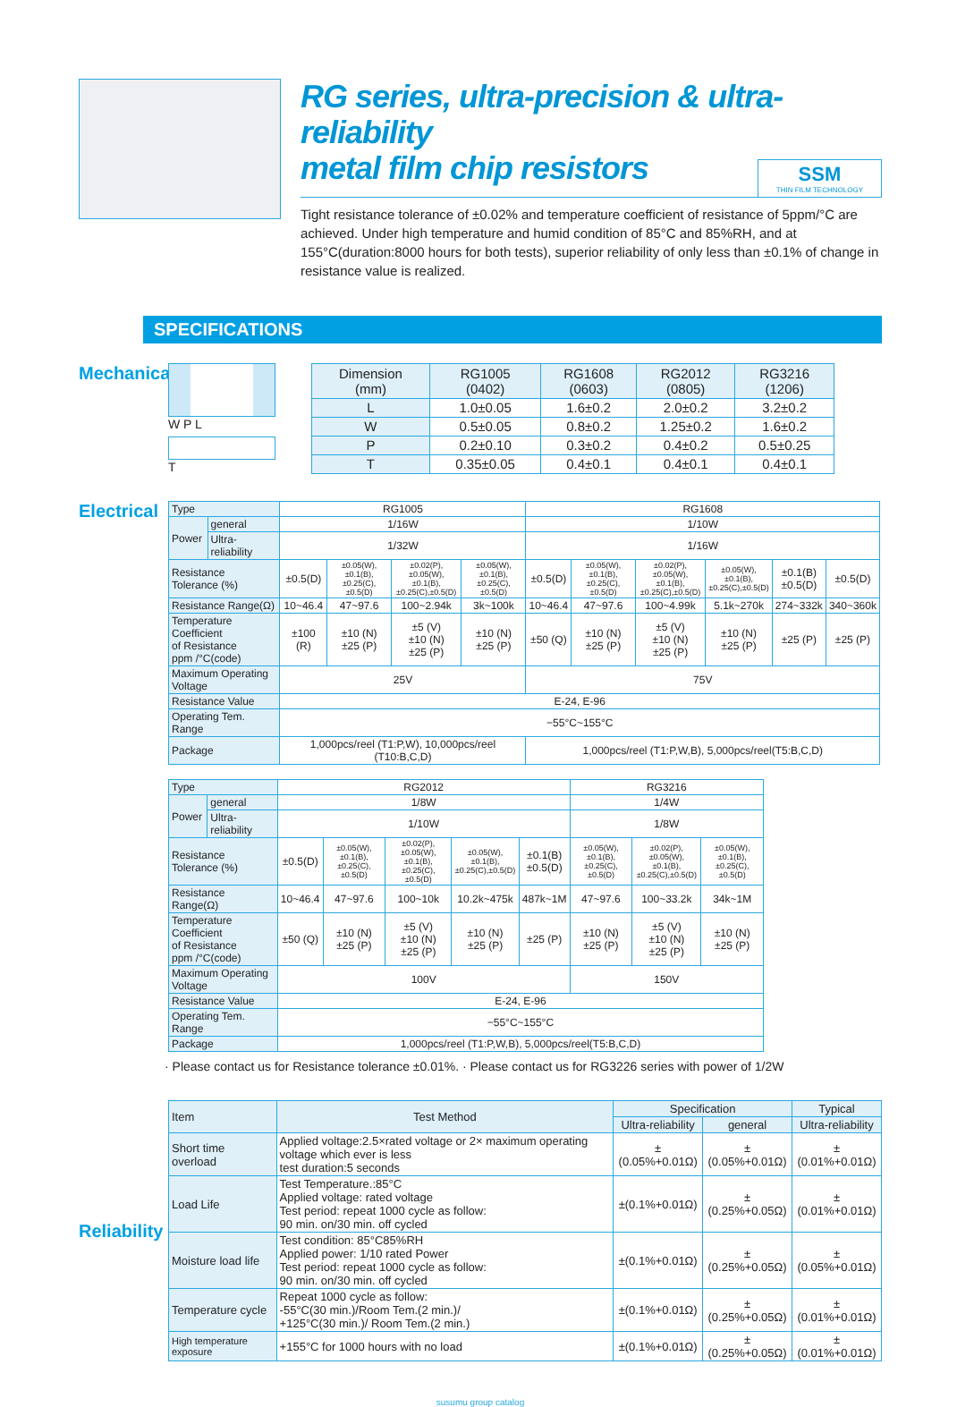RG series, ultra-precision & ultra-reliability
metal film chip resistors
SSM
THIN FILM TECHNOLOGY
Tight resistance tolerance of ±0.02% and temperature coefficient of resistance of 5ppm/°C are achieved. Under high temperature and humid condition of 85°C and 85%RH, and at 155°C(duration:8000 hours for both tests), superior reliability of only less than ±0.1% of change in resistance value is realized.
SPECIFICATIONS
Mechanical
W P L
T
| Dimension (mm) | RG1005 (0402) | RG1608 (0603) | RG2012 (0805) | RG3216 (1206) |
| --- | --- | --- | --- | --- |
| L | 1.0±0.05 | 1.6±0.2 | 2.0±0.2 | 3.2±0.2 |
| W | 0.5±0.05 | 0.8±0.2 | 1.25±0.2 | 1.6±0.2 |
| P | 0.2±0.10 | 0.3±0.2 | 0.4±0.2 | 0.5±0.25 |
| T | 0.35±0.05 | 0.4±0.1 | 0.4±0.1 | 0.4±0.1 |
Electrical
| Type | | RG1005 | | | | RG1608 | | | | | |
| Power | general | 1/16W | | | | 1/10W | | | | | |
| | Ultra-reliability | 1/32W | | | | 1/16W | | | | | |
| Resistance Tolerance (%) | | ±0.5(D) | ±0.05(W),±0.1(B), ±0.25(C),±0.5(D) | ±0.02(P),±0.05(W), ±0.1(B), ±0.25(C),±0.5(D) | ±0.05(W),±0.1(B), ±0.25(C),±0.5(D) | ±0.5(D) | ±0.05(W),±0.1(B), ±0.25(C),±0.5(D) | ±0.02(P),±0.05(W), ±0.1(B), ±0.25(C),±0.5(D) | ±0.05(W),±0.1(B), ±0.25(C),±0.5(D) | ±0.1(B) ±0.5(D) | ±0.5(D) |
| Resistance Range(Ω) | | 10~46.4 | 47~97.6 | 100~2.94k | 3k~100k | 10~46.4 | 47~97.6 | 100~4.99k | 5.1k~270k | 274~332k | 340~360k |
| Temperature Coefficient of Resistance ppm /°C(code) | | ±100 (R) | ±10 (N) ±25 (P) | ±5 (V) ±10 (N) ±25 (P) | ±10 (N) ±25 (P) | ±50 (Q) | ±10 (N) ±25 (P) | ±5 (V) ±10 (N) ±25 (P) | ±10 (N) ±25 (P) | ±25 (P) | ±25 (P) |
| Maximum Operating Voltage | | 25V | | | | 75V | | | | | |
| Resistance Value | | E-24, E-96 | | | | | | | | | |
| Operating Tem. Range | | −55°C~155°C | | | | | | | | | |
| Package | | 1,000pcs/reel (T1:P,W), 10,000pcs/reel (T10:B,C,D) | | | | 1,000pcs/reel (T1:P,W,B), 5,000pcs/reel(T5:B,C,D) | | | | | |
| Type | | RG2012 | | | | | RG3216 | | |
| Power | general | 1/8W | | | | | 1/4W | | |
| | Ultra-reliability | 1/10W | | | | | 1/8W | | |
| Resistance Tolerance (%) | | ±0.5(D) | ±0.05(W),±0.1(B), ±0.25(C),±0.5(D) | ±0.02(P),±0.05(W), ±0.1(B), ±0.25(C),±0.5(D) | ±0.05(W),±0.1(B), ±0.25(C),±0.5(D) | ±0.1(B) ±0.5(D) | ±0.05(W),±0.1(B), ±0.25(C),±0.5(D) | ±0.02(P),±0.05(W), ±0.1(B), ±0.25(C),±0.5(D) | ±0.05(W),±0.1(B), ±0.25(C),±0.5(D) |
| Resistance Range(Ω) | | 10~46.4 | 47~97.6 | 100~10k | 10.2k~475k | 487k~1M | 47~97.6 | 100~33.2k | 34k~1M |
| Temperature Coefficient of Resistance ppm /°C(code) | | ±50 (Q) | ±10 (N) ±25 (P) | ±5 (V) ±10 (N) ±25 (P) | ±10 (N) ±25 (P) | ±25 (P) | ±10 (N) ±25 (P) | ±5 (V) ±10 (N) ±25 (P) | ±10 (N) ±25 (P) |
| Maximum Operating Voltage | | 100V | | | | | 150V | | |
| Resistance Value | | E-24, E-96 | | | | | | | |
| Operating Tem. Range | | −55°C~155°C | | | | | | | |
| Package | | 1,000pcs/reel (T1:P,W,B), 5,000pcs/reel(T5:B,C,D) | | | | | | | |
· Please contact us for Resistance tolerance ±0.01%. · Please contact us for RG3226 series with power of 1/2W
Reliability
| Item | Test Method | Specification | | Typical |
| --- | --- | --- | --- | --- |
| | | Ultra-reliability | general | Ultra-reliability |
| Short time overload | Applied voltage:2.5×rated voltage or 2× maximum operating voltage which ever is less test duration:5 seconds | ±(0.05%+0.01Ω) | ±(0.05%+0.01Ω) | ±(0.01%+0.01Ω) |
| Load Life | Test Temperature.:85°C Applied voltage: rated voltage Test period: repeat 1000 cycle as follow: 90 min. on/30 min. off cycled | ±(0.1%+0.01Ω) | ±(0.25%+0.05Ω) | ±(0.01%+0.01Ω) |
| Moisture load life | Test condition: 85°C85%RH Applied power: 1/10 rated Power Test period: repeat 1000 cycle as follow: 90 min. on/30 min. off cycled | ±(0.1%+0.01Ω) | ±(0.25%+0.05Ω) | ±(0.05%+0.01Ω) |
| Temperature cycle | Repeat 1000 cycle as follow: -55°C(30 min.)/Room Tem.(2 min.)/ +125°C(30 min.)/ Room Tem.(2 min.) | ±(0.1%+0.01Ω) | ±(0.25%+0.05Ω) | ±(0.01%+0.01Ω) |
| High temperature exposure | +155°C for 1000 hours with no load | ±(0.1%+0.01Ω) | ±(0.25%+0.05Ω) | ±(0.01%+0.01Ω) |
susumu group catalog